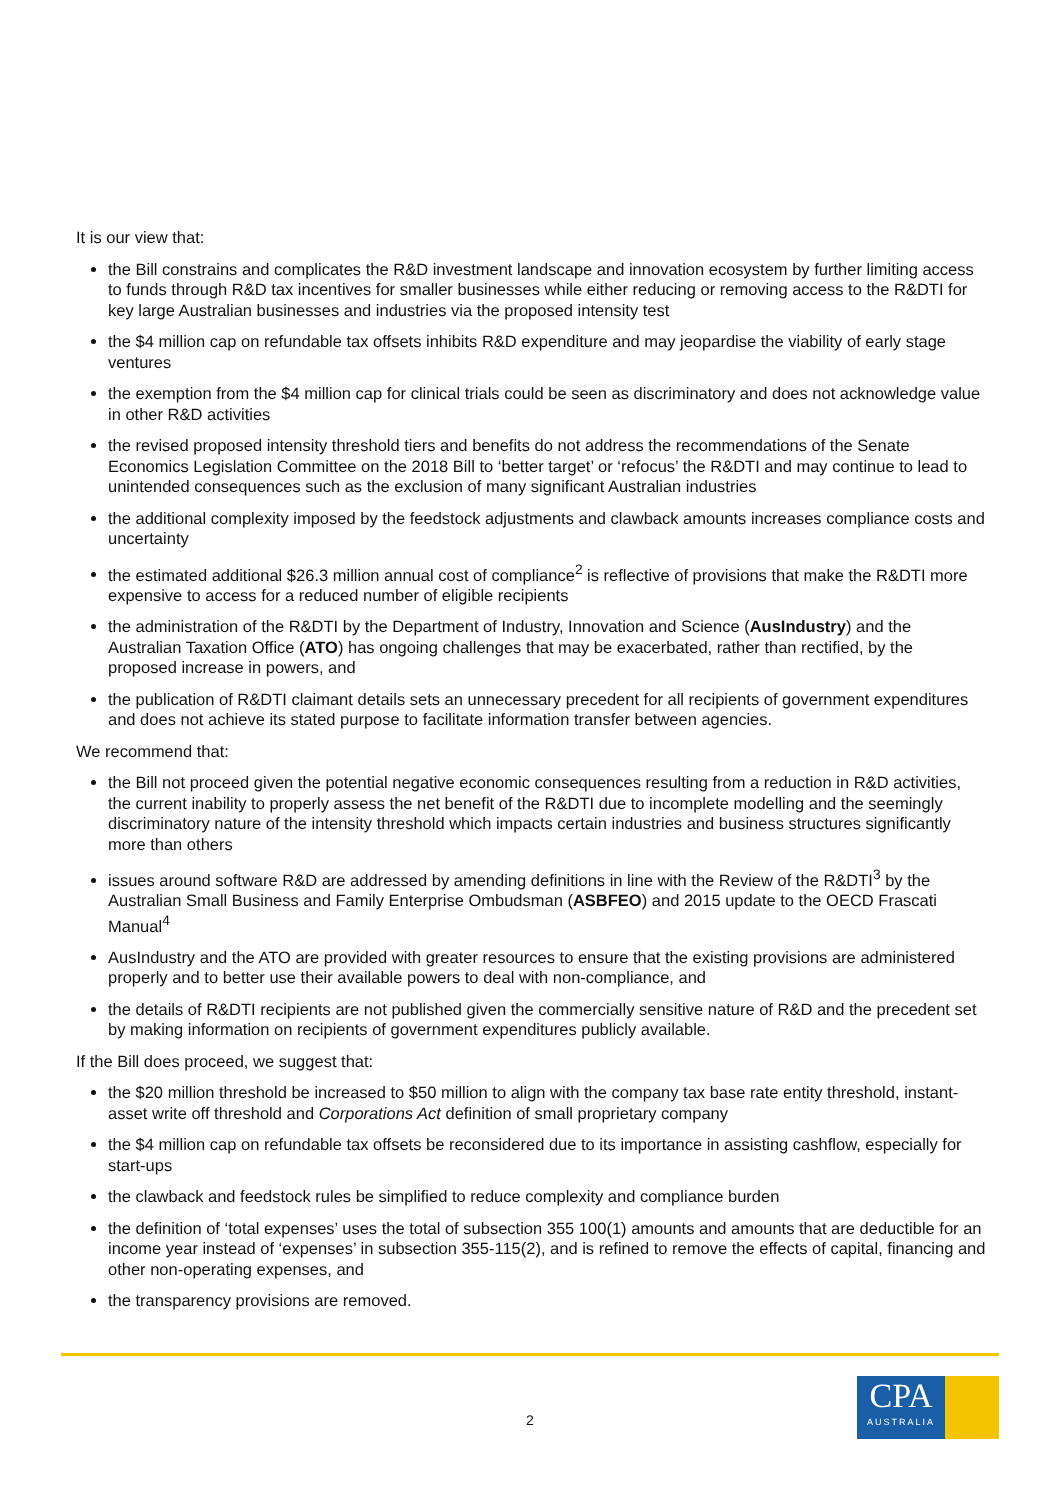It is our view that:
the Bill constrains and complicates the R&D investment landscape and innovation ecosystem by further limiting access to funds through R&D tax incentives for smaller businesses while either reducing or removing access to the R&DTI for key large Australian businesses and industries via the proposed intensity test
the $4 million cap on refundable tax offsets inhibits R&D expenditure and may jeopardise the viability of early stage ventures
the exemption from the $4 million cap for clinical trials could be seen as discriminatory and does not acknowledge value in other R&D activities
the revised proposed intensity threshold tiers and benefits do not address the recommendations of the Senate Economics Legislation Committee on the 2018 Bill to ‘better target’ or ‘refocus’ the R&DTI and may continue to lead to unintended consequences such as the exclusion of many significant Australian industries
the additional complexity imposed by the feedstock adjustments and clawback amounts increases compliance costs and uncertainty
the estimated additional $26.3 million annual cost of compliance<sup>2</sup> is reflective of provisions that make the R&DTI more expensive to access for a reduced number of eligible recipients
the administration of the R&DTI by the Department of Industry, Innovation and Science (AusIndustry) and the Australian Taxation Office (ATO) has ongoing challenges that may be exacerbated, rather than rectified, by the proposed increase in powers, and
the publication of R&DTI claimant details sets an unnecessary precedent for all recipients of government expenditures and does not achieve its stated purpose to facilitate information transfer between agencies.
We recommend that:
the Bill not proceed given the potential negative economic consequences resulting from a reduction in R&D activities, the current inability to properly assess the net benefit of the R&DTI due to incomplete modelling and the seemingly discriminatory nature of the intensity threshold which impacts certain industries and business structures significantly more than others
issues around software R&D are addressed by amending definitions in line with the Review of the R&DTI<sup>3</sup> by the Australian Small Business and Family Enterprise Ombudsman (ASBFEO) and 2015 update to the OECD Frascati Manual<sup>4</sup>
AusIndustry and the ATO are provided with greater resources to ensure that the existing provisions are administered properly and to better use their available powers to deal with non-compliance, and
the details of R&DTI recipients are not published given the commercially sensitive nature of R&D and the precedent set by making information on recipients of government expenditures publicly available.
If the Bill does proceed, we suggest that:
the $20 million threshold be increased to $50 million to align with the company tax base rate entity threshold, instant-asset write off threshold and Corporations Act definition of small proprietary company
the $4 million cap on refundable tax offsets be reconsidered due to its importance in assisting cashflow, especially for start-ups
the clawback and feedstock rules be simplified to reduce complexity and compliance burden
the definition of ‘total expenses’ uses the total of subsection 355 100(1) amounts and amounts that are deductible for an income year instead of ‘expenses’ in subsection 355-115(2), and is refined to remove the effects of capital, financing and other non-operating expenses, and
the transparency provisions are removed.
2
CPA
AUSTRALIA